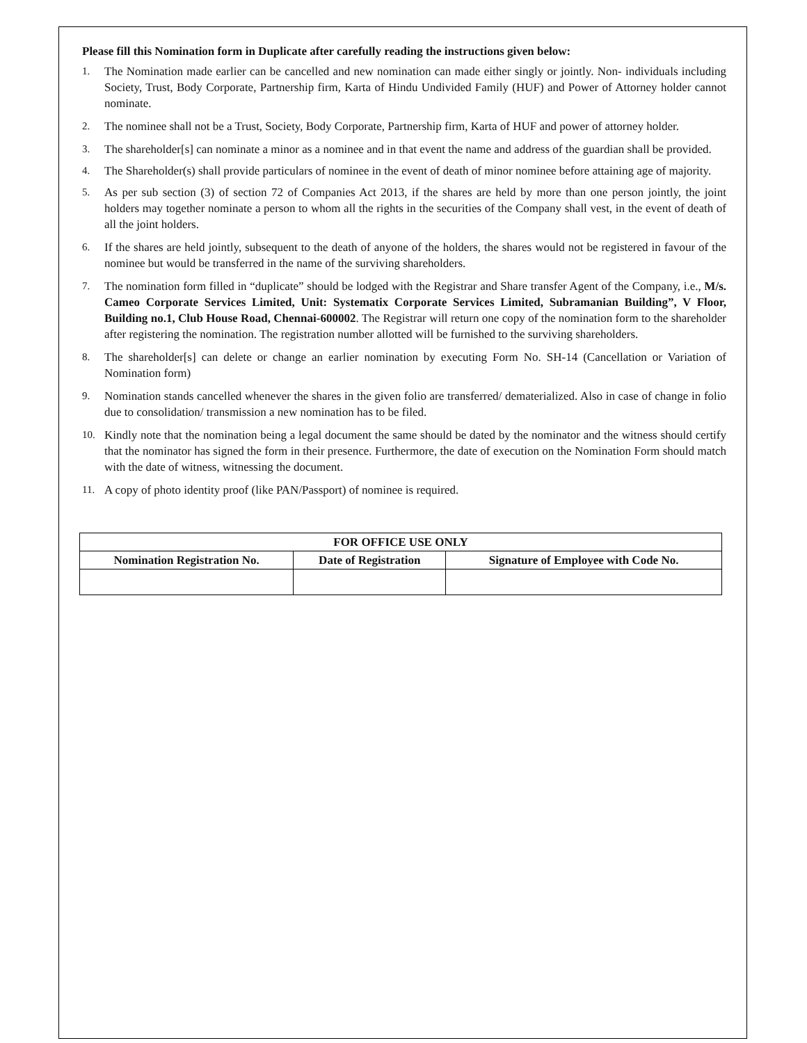Please fill this Nomination form in Duplicate after carefully reading the instructions given below:
1. The Nomination made earlier can be cancelled and new nomination can made either singly or jointly. Non- individuals including Society, Trust, Body Corporate, Partnership firm, Karta of Hindu Undivided Family (HUF) and Power of Attorney holder cannot nominate.
2. The nominee shall not be a Trust, Society, Body Corporate, Partnership firm, Karta of HUF and power of attorney holder.
3. The shareholder[s] can nominate a minor as a nominee and in that event the name and address of the guardian shall be provided.
4. The Shareholder(s) shall provide particulars of nominee in the event of death of minor nominee before attaining age of majority.
5. As per sub section (3) of section 72 of Companies Act 2013, if the shares are held by more than one person jointly, the joint holders may together nominate a person to whom all the rights in the securities of the Company shall vest, in the event of death of all the joint holders.
6. If the shares are held jointly, subsequent to the death of anyone of the holders, the shares would not be registered in favour of the nominee but would be transferred in the name of the surviving shareholders.
7. The nomination form filled in “duplicate” should be lodged with the Registrar and Share transfer Agent of the Company, i.e., M/s. Cameo Corporate Services Limited, Unit: Systematix Corporate Services Limited, Subramanian Building”, V Floor, Building no.1, Club House Road, Chennai-600002. The Registrar will return one copy of the nomination form to the shareholder after registering the nomination. The registration number allotted will be furnished to the surviving shareholders.
8. The shareholder[s] can delete or change an earlier nomination by executing Form No. SH-14 (Cancellation or Variation of Nomination form)
9. Nomination stands cancelled whenever the shares in the given folio are transferred/ dematerialized. Also in case of change in folio due to consolidation/ transmission a new nomination has to be filed.
10. Kindly note that the nomination being a legal document the same should be dated by the nominator and the witness should certify that the nominator has signed the form in their presence. Furthermore, the date of execution on the Nomination Form should match with the date of witness, witnessing the document.
11. A copy of photo identity proof (like PAN/Passport) of nominee is required.
| FOR OFFICE USE ONLY | | |
| --- | --- | --- |
| Nomination Registration No. | Date of Registration | Signature of Employee with Code No. |